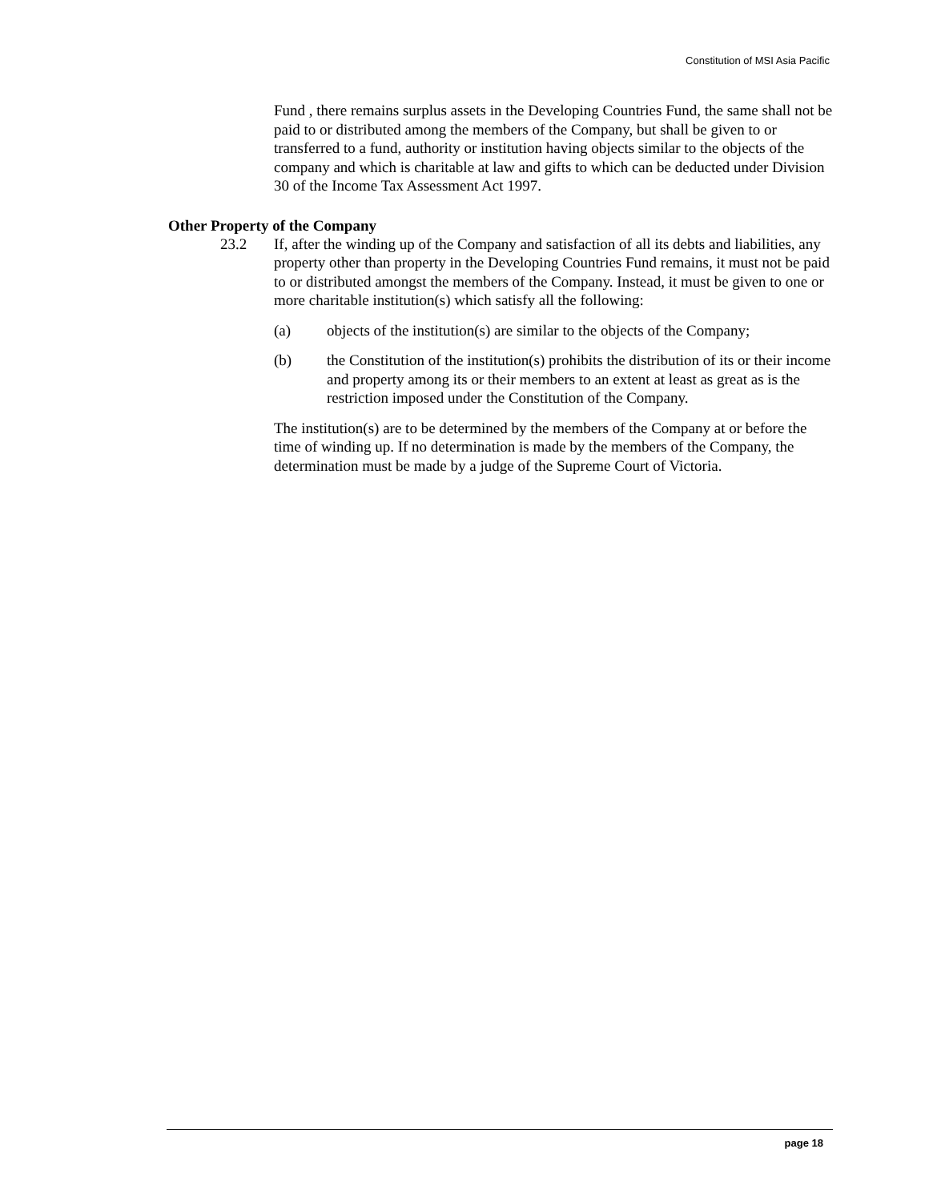Constitution of MSI Asia Pacific
Fund , there remains surplus assets in the Developing Countries Fund, the same shall not be paid to or distributed among the members of the Company, but shall be given to or transferred to a fund, authority or institution having objects similar to the objects of the company and which is charitable at law and gifts to which can be deducted under Division 30 of the Income Tax Assessment Act 1997.
Other Property of the Company
23.2 If, after the winding up of the Company and satisfaction of all its debts and liabilities, any property other than property in the Developing Countries Fund remains, it must not be paid to or distributed amongst the members of the Company. Instead, it must be given to one or more charitable institution(s) which satisfy all the following:
(a) objects of the institution(s) are similar to the objects of the Company;
(b) the Constitution of the institution(s) prohibits the distribution of its or their income and property among its or their members to an extent at least as great as is the restriction imposed under the Constitution of the Company.
The institution(s) are to be determined by the members of the Company at or before the time of winding up. If no determination is made by the members of the Company, the determination must be made by a judge of the Supreme Court of Victoria.
page 18